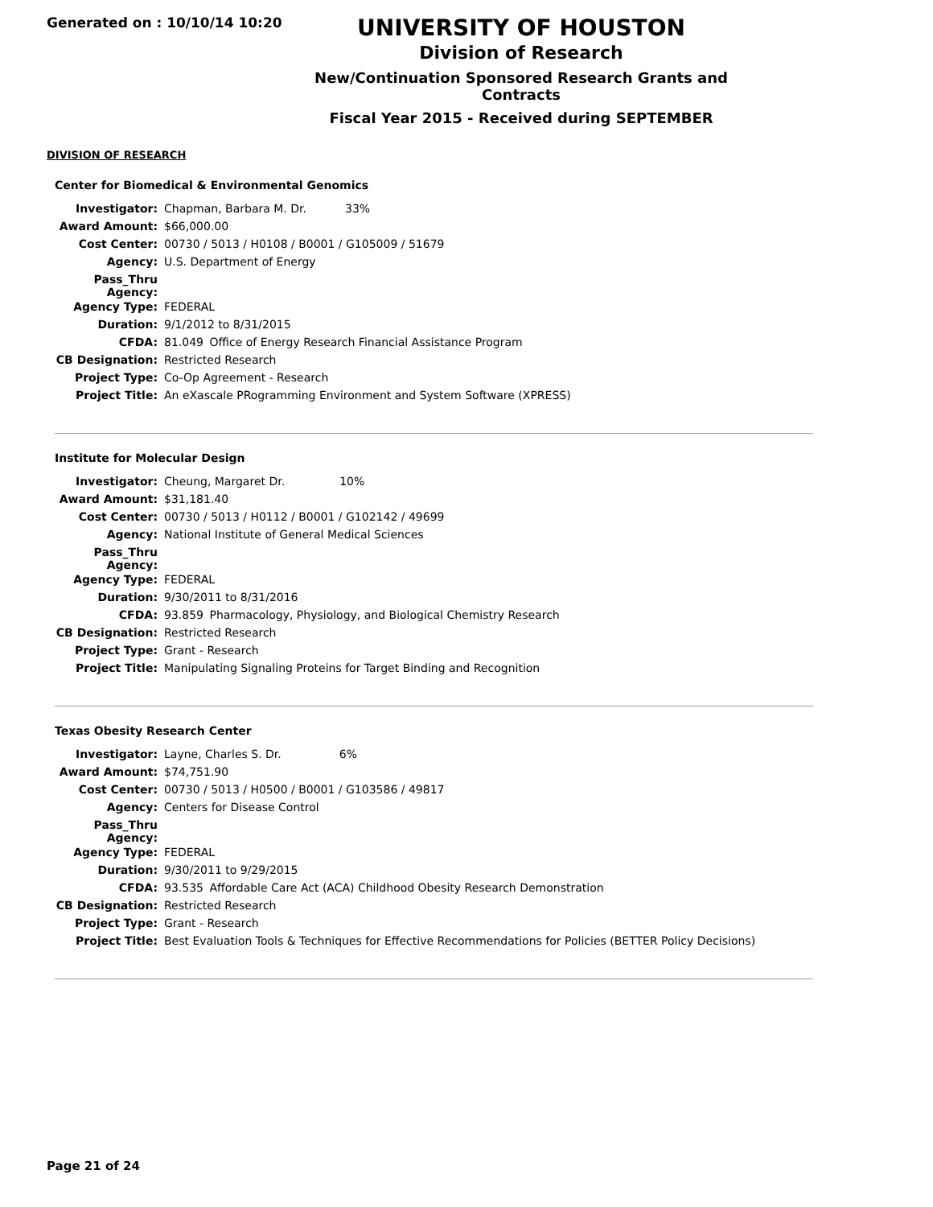Generated on : 10/10/14 10:20
UNIVERSITY OF HOUSTON
Division of Research
New/Continuation Sponsored Research Grants and Contracts
Fiscal Year 2015 - Received during SEPTEMBER
DIVISION OF RESEARCH
Center for Biomedical & Environmental Genomics
| Investigator: | Chapman, Barbara M. Dr. 33% |
| Award Amount: | $66,000.00 |
| Cost Center: | 00730 / 5013 / H0108 / B0001 / G105009 / 51679 |
| Agency: | U.S. Department of Energy |
| Pass_Thru Agency: | |
| Agency Type: | FEDERAL |
| Duration: | 9/1/2012 to 8/31/2015 |
| CFDA: | 81.049 Office of Energy Research Financial Assistance Program |
| CB Designation: | Restricted Research |
| Project Type: | Co-Op Agreement - Research |
| Project Title: | An eXascale PRogramming Environment and System Software (XPRESS) |
Institute for Molecular Design
| Investigator: | Cheung, Margaret Dr. 10% |
| Award Amount: | $31,181.40 |
| Cost Center: | 00730 / 5013 / H0112 / B0001 / G102142 / 49699 |
| Agency: | National Institute of General Medical Sciences |
| Pass_Thru Agency: | |
| Agency Type: | FEDERAL |
| Duration: | 9/30/2011 to 8/31/2016 |
| CFDA: | 93.859 Pharmacology, Physiology, and Biological Chemistry Research |
| CB Designation: | Restricted Research |
| Project Type: | Grant - Research |
| Project Title: | Manipulating Signaling Proteins for Target Binding and Recognition |
Texas Obesity Research Center
| Investigator: | Layne, Charles S. Dr. 6% |
| Award Amount: | $74,751.90 |
| Cost Center: | 00730 / 5013 / H0500 / B0001 / G103586 / 49817 |
| Agency: | Centers for Disease Control |
| Pass_Thru Agency: | |
| Agency Type: | FEDERAL |
| Duration: | 9/30/2011 to 9/29/2015 |
| CFDA: | 93.535 Affordable Care Act (ACA) Childhood Obesity Research Demonstration |
| CB Designation: | Restricted Research |
| Project Type: | Grant - Research |
| Project Title: | Best Evaluation Tools & Techniques for Effective Recommendations for Policies (BETTER Policy Decisions) |
Page 21 of 24